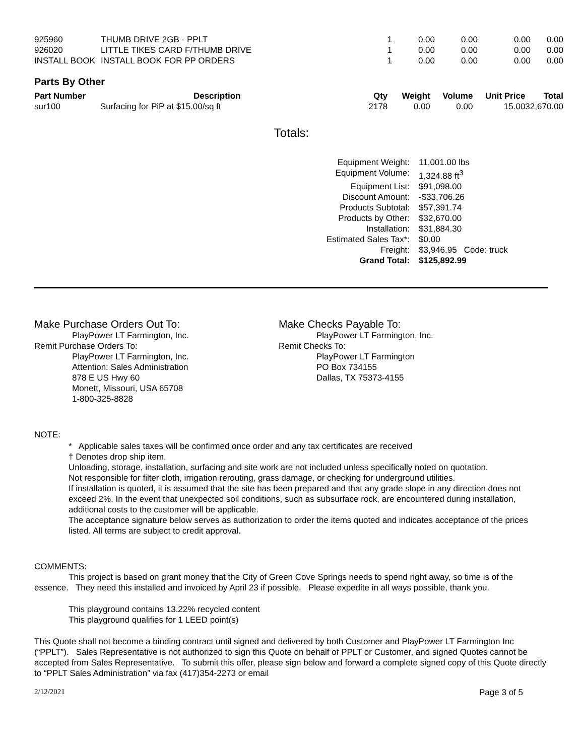| 925960 | THUMB DRIVE 2GB - PPLT | 1 | 0.00 | 0.00 | 0.00 | 0.00 |
| 926020 | LITTLE TIKES CARD F/THUMB DRIVE | 1 | 0.00 | 0.00 | 0.00 | 0.00 |
| INSTALL BOOK | INSTALL BOOK FOR PP ORDERS | 1 | 0.00 | 0.00 | 0.00 | 0.00 |
Parts By Other
| Part Number | Description | Qty | Weight | Volume | Unit Price | Total |
| --- | --- | --- | --- | --- | --- | --- |
| sur100 | Surfacing for PiP at $15.00/sq ft | 2178 | 0.00 | 0.00 | 15.00 | 32,670.00 |
Totals:
| Equipment Weight: | 11,001.00 lbs |
| Equipment Volume: | 1,324.88 ft<sup>3</sup> |
| Equipment List: | $91,098.00 |
| Discount Amount: | -$33,706.26 |
| Products Subtotal: | $57,391.74 |
| Products by Other: | $32,670.00 |
| Installation: | $31,884.30 |
| Estimated Sales Tax*: | $0.00 |
| Freight: | $3,946.95 Code: truck |
| Grand Total: | $125,892.99 |
Make Purchase Orders Out To:
PlayPower LT Farmington, Inc.
Remit Purchase Orders To:
PlayPower LT Farmington, Inc.
Attention: Sales Administration
878 E US Hwy 60
Monett, Missouri, USA 65708
1-800-325-8828
Make Checks Payable To:
PlayPower LT Farmington, Inc.
Remit Checks To:
PlayPower LT Farmington
PO Box 734155
Dallas, TX 75373-4155
NOTE:
* Applicable sales taxes will be confirmed once order and any tax certificates are received
† Denotes drop ship item.
Unloading, storage, installation, surfacing and site work are not included unless specifically noted on quotation.
Not responsible for filter cloth, irrigation rerouting, grass damage, or checking for underground utilities.
If installation is quoted, it is assumed that the site has been prepared and that any grade slope in any direction does not exceed 2%. In the event that unexpected soil conditions, such as subsurface rock, are encountered during installation, additional costs to the customer will be applicable.
The acceptance signature below serves as authorization to order the items quoted and indicates acceptance of the prices listed. All terms are subject to credit approval.
COMMENTS:
This project is based on grant money that the City of Green Cove Springs needs to spend right away, so time is of the essence. They need this installed and invoiced by April 23 if possible. Please expedite in all ways possible, thank you.
This playground contains 13.22% recycled content
This playground qualifies for 1 LEED point(s)
This Quote shall not become a binding contract until signed and delivered by both Customer and PlayPower LT Farmington Inc (“PPLT”). Sales Representative is not authorized to sign this Quote on behalf of PPLT or Customer, and signed Quotes cannot be accepted from Sales Representative. To submit this offer, please sign below and forward a complete signed copy of this Quote directly to “PPLT Sales Administration” via fax (417)354-2273 or email
2/12/2021 Page 3 of 5